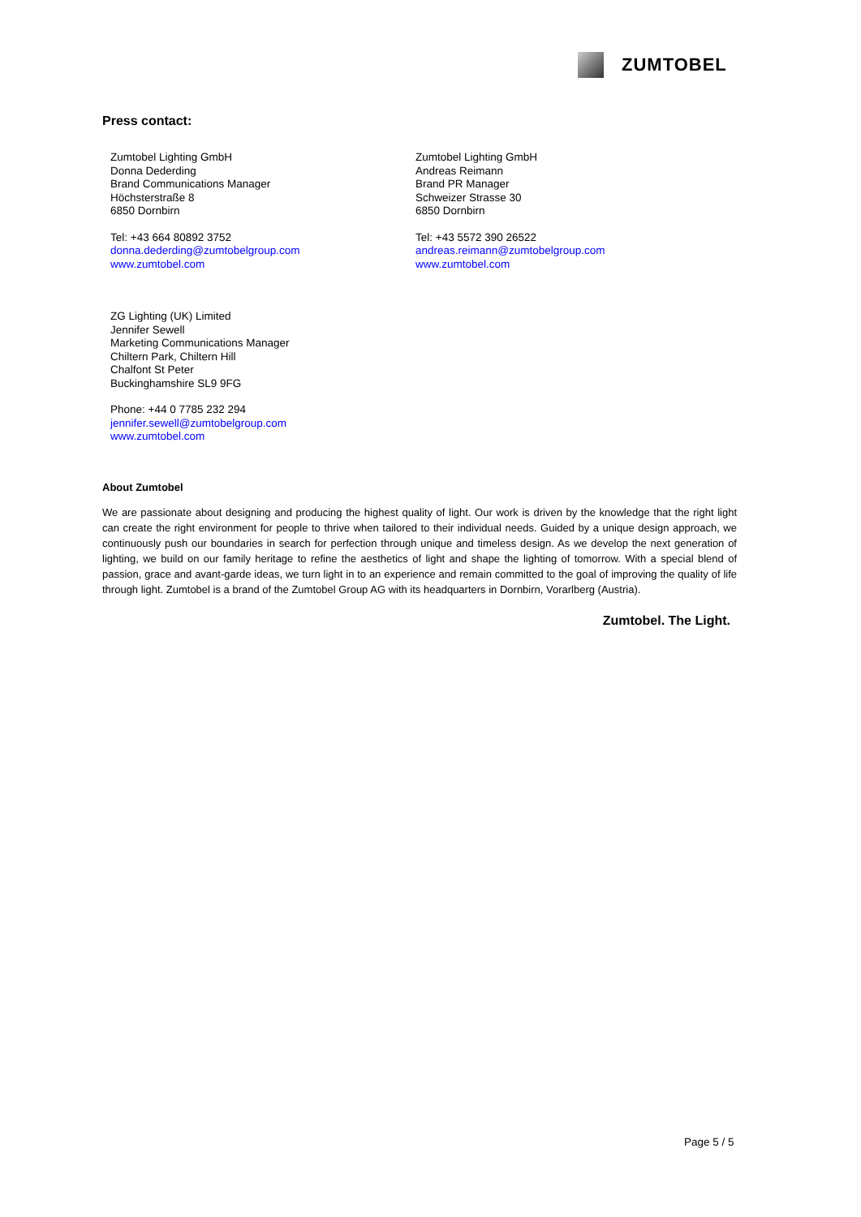ZUMTOBEL
Press contact:
Zumtobel Lighting GmbH
Donna Dederding
Brand Communications Manager
Höchsterstraße 8
6850 Dornbirn
Tel: +43 664 80892 3752
donna.dederding@zumtobelgroup.com
www.zumtobel.com
Zumtobel Lighting GmbH
Andreas Reimann
Brand PR Manager
Schweizer Strasse 30
6850 Dornbirn
Tel: +43 5572 390 26522
andreas.reimann@zumtobelgroup.com
www.zumtobel.com
ZG Lighting (UK) Limited
Jennifer Sewell
Marketing Communications Manager
Chiltern Park, Chiltern Hill
Chalfont St Peter
Buckinghamshire SL9 9FG
Phone: +44 0 7785 232 294
jennifer.sewell@zumtobelgroup.com
www.zumtobel.com
About Zumtobel
We are passionate about designing and producing the highest quality of light. Our work is driven by the knowledge that the right light can create the right environment for people to thrive when tailored to their individual needs. Guided by a unique design approach, we continuously push our boundaries in search for perfection through unique and timeless design. As we develop the next generation of lighting, we build on our family heritage to refine the aesthetics of light and shape the lighting of tomorrow. With a special blend of passion, grace and avant-garde ideas, we turn light in to an experience and remain committed to the goal of improving the quality of life through light. Zumtobel is a brand of the Zumtobel Group AG with its headquarters in Dornbirn, Vorarlberg (Austria).
Zumtobel. The Light.
Page 5 / 5